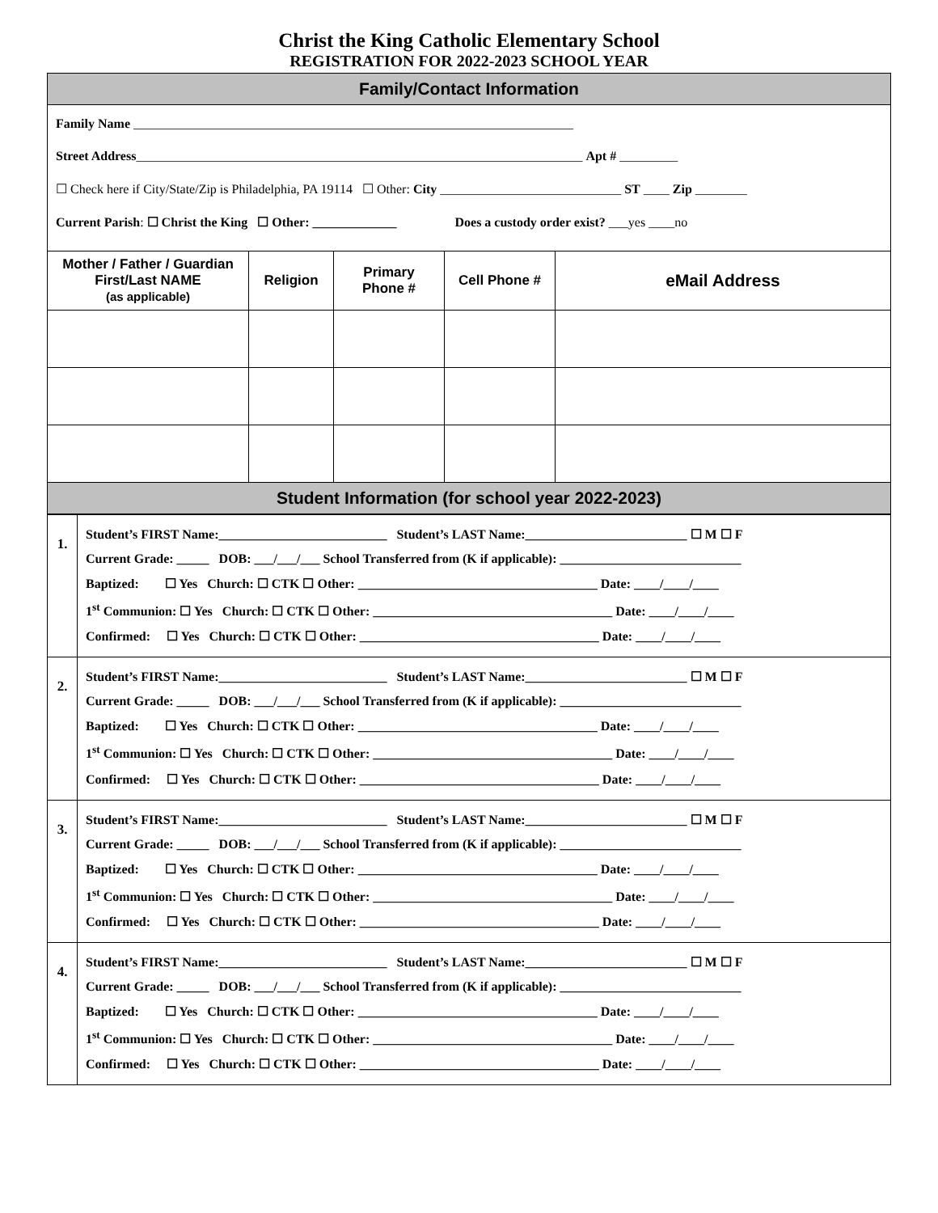Christ the King Catholic Elementary School
REGISTRATION FOR 2022-2023 SCHOOL YEAR
Family/Contact Information
Family Name ____________________________________________________________________
Street Address_____________________________________________________________________ Apt # _________
☐ Check here if City/State/Zip is Philadelphia, PA 19114 ☐ Other: City ____________________________ ST ____ Zip ________
Current Parish: ☐ Christ the King ☐ Other: _____________ Does a custody order exist? ___yes ____no
| Mother / Father / Guardian First/Last NAME (as applicable) | Religion | Primary Phone # | Cell Phone # | eMail Address |
| --- | --- | --- | --- | --- |
Student Information (for school year 2022-2023)
| 1. | Student’s FIRST Name:__________________________ Student’s LAST Name:_________________________ ☐ M ☐ F Current Grade: _____ DOB: ___/___/___ School Transferred from (K if applicable): ____________________________ Baptized: ☐ Yes Church: ☐ CTK ☐ Other: _____________________________________ Date: ____/____/____ 1<sup>st</sup> Communion: ☐ Yes Church: ☐ CTK ☐ Other: _____________________________________ Date: ____/____/____ Confirmed: ☐ Yes Church: ☐ CTK ☐ Other: _____________________________________ Date: ____/____/____ |
| 2. | Student’s FIRST Name:__________________________ Student’s LAST Name:_________________________ ☐ M ☐ F Current Grade: _____ DOB: ___/___/___ School Transferred from (K if applicable): ____________________________ Baptized: ☐ Yes Church: ☐ CTK ☐ Other: _____________________________________ Date: ____/____/____ 1<sup>st</sup> Communion: ☐ Yes Church: ☐ CTK ☐ Other: _____________________________________ Date: ____/____/____ Confirmed: ☐ Yes Church: ☐ CTK ☐ Other: _____________________________________ Date: ____/____/____ |
| 3. | Student’s FIRST Name:__________________________ Student’s LAST Name:_________________________ ☐ M ☐ F Current Grade: _____ DOB: ___/___/___ School Transferred from (K if applicable): ____________________________ Baptized: ☐ Yes Church: ☐ CTK ☐ Other: _____________________________________ Date: ____/____/____ 1<sup>st</sup> Communion: ☐ Yes Church: ☐ CTK ☐ Other: _____________________________________ Date: ____/____/____ Confirmed: ☐ Yes Church: ☐ CTK ☐ Other: _____________________________________ Date: ____/____/____ |
| 4. | Student’s FIRST Name:__________________________ Student’s LAST Name:_________________________ ☐ M ☐ F Current Grade: _____ DOB: ___/___/___ School Transferred from (K if applicable): ____________________________ Baptized: ☐ Yes Church: ☐ CTK ☐ Other: _____________________________________ Date: ____/____/____ 1<sup>st</sup> Communion: ☐ Yes Church: ☐ CTK ☐ Other: _____________________________________ Date: ____/____/____ Confirmed: ☐ Yes Church: ☐ CTK ☐ Other: _____________________________________ Date: ____/____/____ |